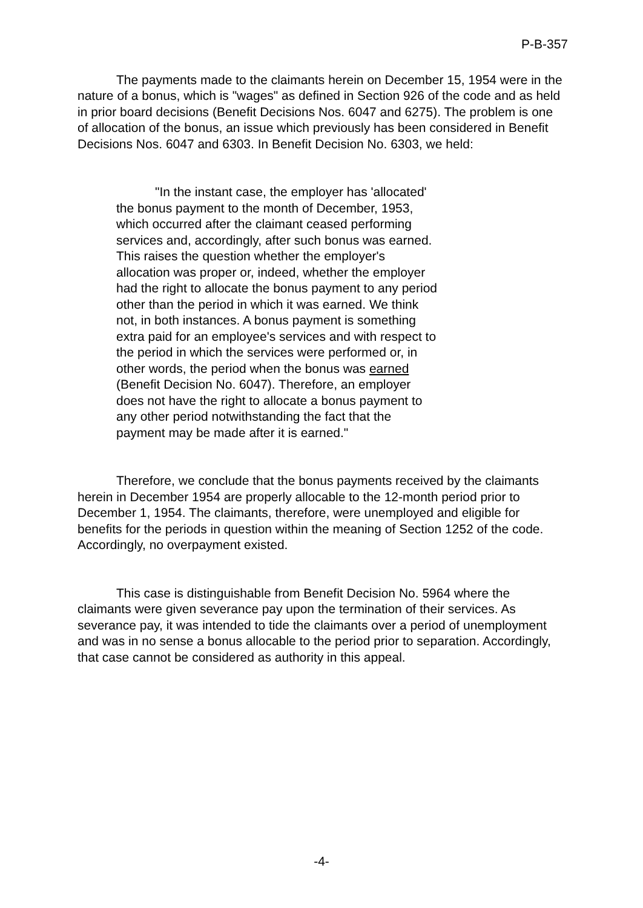P-B-357
The payments made to the claimants herein on December 15, 1954 were in the nature of a bonus, which is "wages" as defined in Section 926 of the code and as held in prior board decisions (Benefit Decisions Nos. 6047 and 6275). The problem is one of allocation of the bonus, an issue which previously has been considered in Benefit Decisions Nos. 6047 and 6303. In Benefit Decision No. 6303, we held:
"In the instant case, the employer has 'allocated' the bonus payment to the month of December, 1953, which occurred after the claimant ceased performing services and, accordingly, after such bonus was earned. This raises the question whether the employer's allocation was proper or, indeed, whether the employer had the right to allocate the bonus payment to any period other than the period in which it was earned. We think not, in both instances. A bonus payment is something extra paid for an employee's services and with respect to the period in which the services were performed or, in other words, the period when the bonus was earned (Benefit Decision No. 6047). Therefore, an employer does not have the right to allocate a bonus payment to any other period notwithstanding the fact that the payment may be made after it is earned."
Therefore, we conclude that the bonus payments received by the claimants herein in December 1954 are properly allocable to the 12-month period prior to December 1, 1954. The claimants, therefore, were unemployed and eligible for benefits for the periods in question within the meaning of Section 1252 of the code. Accordingly, no overpayment existed.
This case is distinguishable from Benefit Decision No. 5964 where the claimants were given severance pay upon the termination of their services. As severance pay, it was intended to tide the claimants over a period of unemployment and was in no sense a bonus allocable to the period prior to separation. Accordingly, that case cannot be considered as authority in this appeal.
-4-